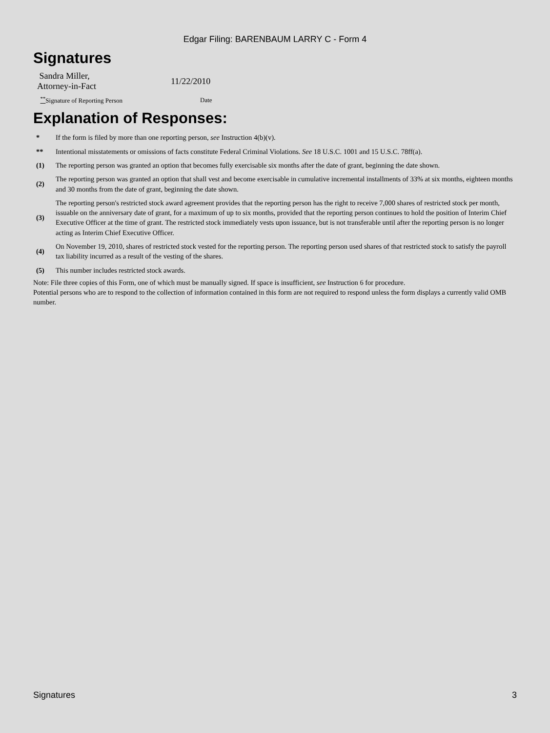Edgar Filing: BARENBAUM LARRY C - Form 4
Signatures
| Sandra Miller, Attorney-in-Fact | 11/22/2010 |
| <sup>**</sup> Signature of Reporting Person | Date |
Explanation of Responses:
| * | If the form is filed by more than one reporting person, see Instruction 4(b)(v). |
| ** | Intentional misstatements or omissions of facts constitute Federal Criminal Violations. See 18 U.S.C. 1001 and 15 U.S.C. 78ff(a). |
| (1) | The reporting person was granted an option that becomes fully exercisable six months after the date of grant, beginning the date shown. |
| (2) | The reporting person was granted an option that shall vest and become exercisable in cumulative incremental installments of 33% at six months, eighteen months and 30 months from the date of grant, beginning the date shown. |
| (3) | The reporting person's restricted stock award agreement provides that the reporting person has the right to receive 7,000 shares of restricted stock per month, issuable on the anniversary date of grant, for a maximum of up to six months, provided that the reporting person continues to hold the position of Interim Chief Executive Officer at the time of grant. The restricted stock immediately vests upon issuance, but is not transferable until after the reporting person is no longer acting as Interim Chief Executive Officer. |
| (4) | On November 19, 2010, shares of restricted stock vested for the reporting person. The reporting person used shares of that restricted stock to satisfy the payroll tax liability incurred as a result of the vesting of the shares. |
| (5) | This number includes restricted stock awards. |
Note: File three copies of this Form, one of which must be manually signed. If space is insufficient, see Instruction 6 for procedure.
Potential persons who are to respond to the collection of information contained in this form are not required to respond unless the form displays a currently valid OMB number.
Signatures 3